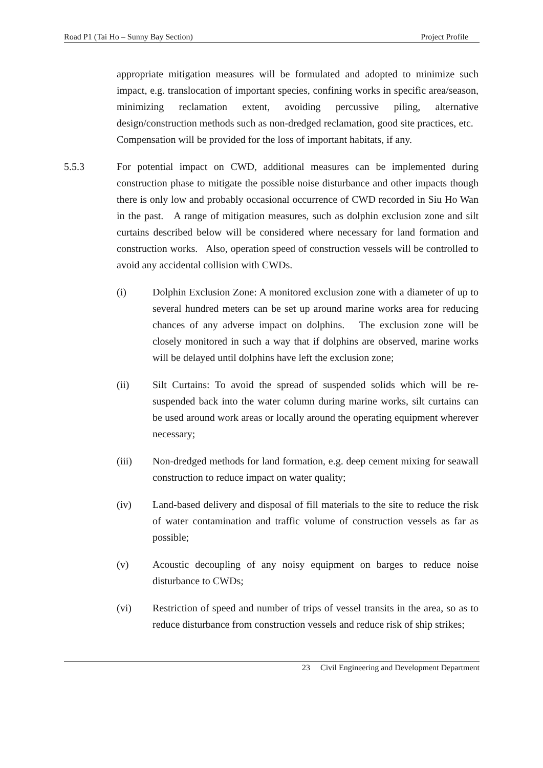Road P1 (Tai Ho – Sunny Bay Section) Project Profile
appropriate mitigation measures will be formulated and adopted to minimize such impact, e.g. translocation of important species, confining works in specific area/season, minimizing reclamation extent, avoiding percussive piling, alternative design/construction methods such as non-dredged reclamation, good site practices, etc. Compensation will be provided for the loss of important habitats, if any.
5.5.3 For potential impact on CWD, additional measures can be implemented during construction phase to mitigate the possible noise disturbance and other impacts though there is only low and probably occasional occurrence of CWD recorded in Siu Ho Wan in the past. A range of mitigation measures, such as dolphin exclusion zone and silt curtains described below will be considered where necessary for land formation and construction works. Also, operation speed of construction vessels will be controlled to avoid any accidental collision with CWDs.
(i) Dolphin Exclusion Zone: A monitored exclusion zone with a diameter of up to several hundred meters can be set up around marine works area for reducing chances of any adverse impact on dolphins. The exclusion zone will be closely monitored in such a way that if dolphins are observed, marine works will be delayed until dolphins have left the exclusion zone;
(ii) Silt Curtains: To avoid the spread of suspended solids which will be re-suspended back into the water column during marine works, silt curtains can be used around work areas or locally around the operating equipment wherever necessary;
(iii) Non-dredged methods for land formation, e.g. deep cement mixing for seawall construction to reduce impact on water quality;
(iv) Land-based delivery and disposal of fill materials to the site to reduce the risk of water contamination and traffic volume of construction vessels as far as possible;
(v) Acoustic decoupling of any noisy equipment on barges to reduce noise disturbance to CWDs;
(vi) Restriction of speed and number of trips of vessel transits in the area, so as to reduce disturbance from construction vessels and reduce risk of ship strikes;
23 Civil Engineering and Development Department